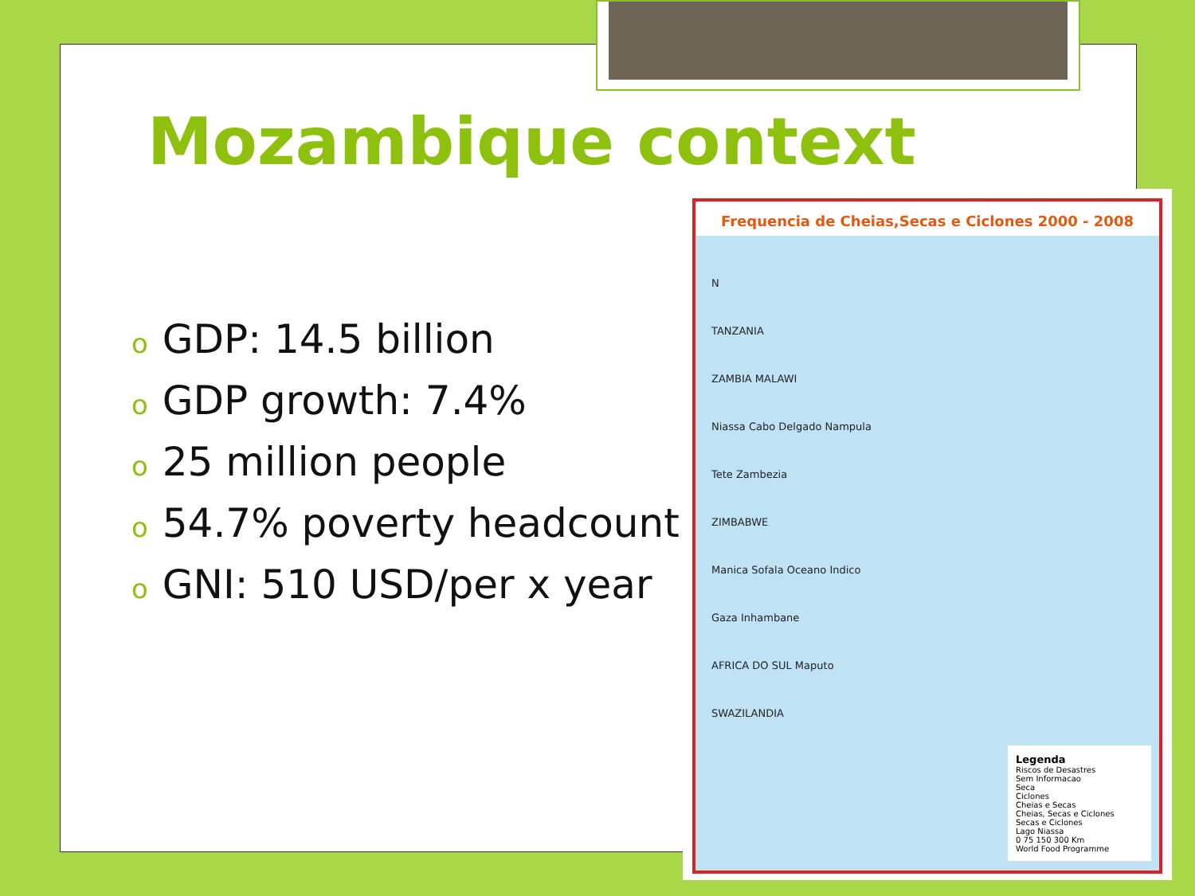Mozambique context
o GDP: 14.5 billion
o GDP growth: 7.4%
o 25 million people
o 54.7% poverty headcount
o GNI: 510 USD/per x year
Frequencia de Cheias,Secas e Ciclones 2000 - 2008
N
TANZANIA
ZAMBIA MALAWI
Niassa Cabo Delgado Nampula
Tete Zambezia
ZIMBABWE
Manica Sofala Oceano Indico
Gaza Inhambane
AFRICA DO SUL Maputo
SWAZILANDIA
Legenda
Riscos de Desastres
Sem Informacao
Seca
Ciclones
Cheias e Secas
Cheias, Secas e Ciclones
Secas e Ciclones
Lago Niassa
0 75 150 300 Km
World Food Programme